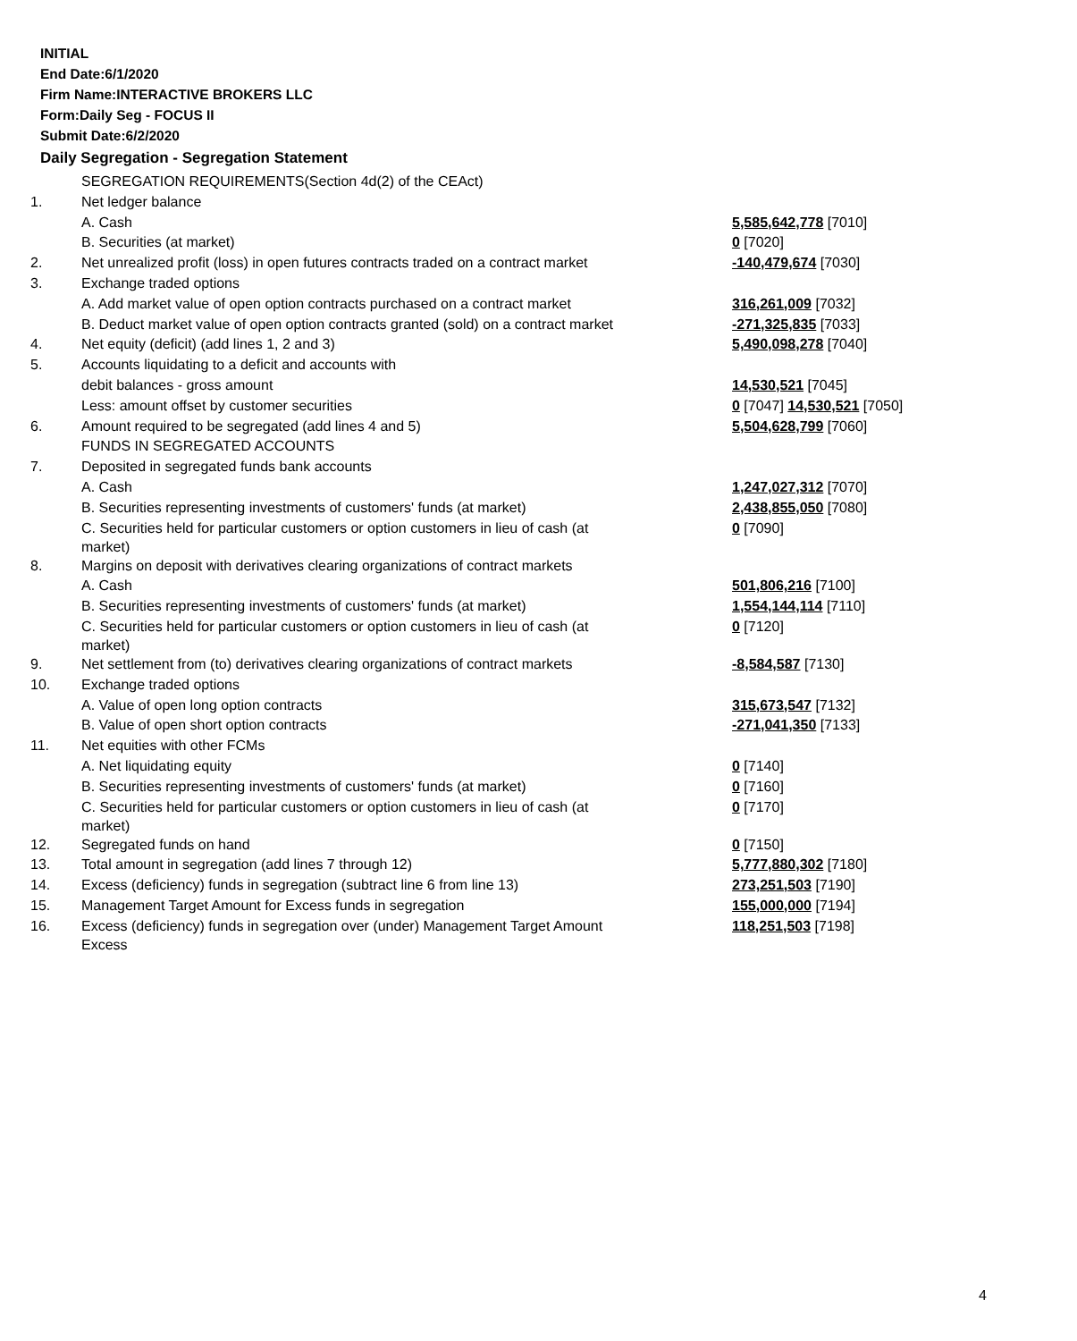INITIAL
End Date:6/1/2020
Firm Name:INTERACTIVE BROKERS LLC
Form:Daily Seg - FOCUS II
Submit Date:6/2/2020
Daily Segregation - Segregation Statement
| | SEGREGATION REQUIREMENTS(Section 4d(2) of the CEAct) | |
| 1. | Net ledger balance | |
| | A. Cash | 5,585,642,778 [7010] |
| | B. Securities (at market) | 0 [7020] |
| 2. | Net unrealized profit (loss) in open futures contracts traded on a contract market | -140,479,674 [7030] |
| 3. | Exchange traded options | |
| | A. Add market value of open option contracts purchased on a contract market | 316,261,009 [7032] |
| | B. Deduct market value of open option contracts granted (sold) on a contract market | -271,325,835 [7033] |
| 4. | Net equity (deficit) (add lines 1, 2 and 3) | 5,490,098,278 [7040] |
| 5. | Accounts liquidating to a deficit and accounts with | |
| | debit balances - gross amount | 14,530,521 [7045] |
| | Less: amount offset by customer securities | 0 [7047] 14,530,521 [7050] |
| 6. | Amount required to be segregated (add lines 4 and 5) | 5,504,628,799 [7060] |
| | FUNDS IN SEGREGATED ACCOUNTS | |
| 7. | Deposited in segregated funds bank accounts | |
| | A. Cash | 1,247,027,312 [7070] |
| | B. Securities representing investments of customers' funds (at market) | 2,438,855,050 [7080] |
| | C. Securities held for particular customers or option customers in lieu of cash (at market) | 0 [7090] |
| 8. | Margins on deposit with derivatives clearing organizations of contract markets | |
| | A. Cash | 501,806,216 [7100] |
| | B. Securities representing investments of customers' funds (at market) | 1,554,144,114 [7110] |
| | C. Securities held for particular customers or option customers in lieu of cash (at market) | 0 [7120] |
| 9. | Net settlement from (to) derivatives clearing organizations of contract markets | -8,584,587 [7130] |
| 10. | Exchange traded options | |
| | A. Value of open long option contracts | 315,673,547 [7132] |
| | B. Value of open short option contracts | -271,041,350 [7133] |
| 11. | Net equities with other FCMs | |
| | A. Net liquidating equity | 0 [7140] |
| | B. Securities representing investments of customers' funds (at market) | 0 [7160] |
| | C. Securities held for particular customers or option customers in lieu of cash (at market) | 0 [7170] |
| 12. | Segregated funds on hand | 0 [7150] |
| 13. | Total amount in segregation (add lines 7 through 12) | 5,777,880,302 [7180] |
| 14. | Excess (deficiency) funds in segregation (subtract line 6 from line 13) | 273,251,503 [7190] |
| 15. | Management Target Amount for Excess funds in segregation | 155,000,000 [7194] |
| 16. | Excess (deficiency) funds in segregation over (under) Management Target Amount Excess | 118,251,503 [7198] |
4